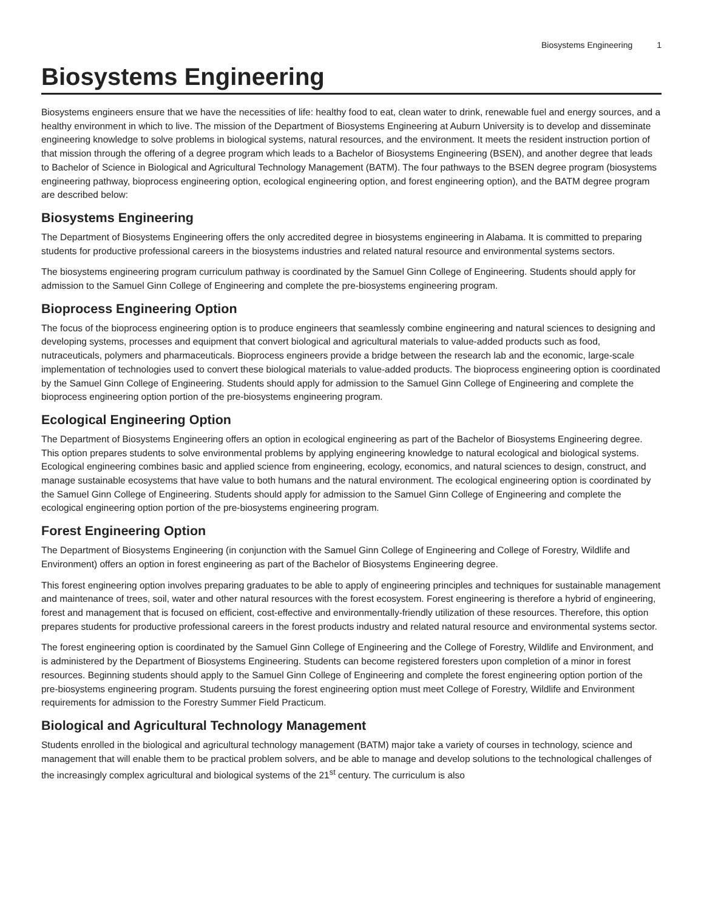Biosystems Engineering 1
Biosystems Engineering
Biosystems engineers ensure that we have the necessities of life: healthy food to eat, clean water to drink, renewable fuel and energy sources, and a healthy environment in which to live. The mission of the Department of Biosystems Engineering at Auburn University is to develop and disseminate engineering knowledge to solve problems in biological systems, natural resources, and the environment. It meets the resident instruction portion of that mission through the offering of a degree program which leads to a Bachelor of Biosystems Engineering (BSEN), and another degree that leads to Bachelor of Science in Biological and Agricultural Technology Management (BATM). The four pathways to the BSEN degree program (biosystems engineering pathway, bioprocess engineering option, ecological engineering option, and forest engineering option), and the BATM degree program are described below:
Biosystems Engineering
The Department of Biosystems Engineering offers the only accredited degree in biosystems engineering in Alabama. It is committed to preparing students for productive professional careers in the biosystems industries and related natural resource and environmental systems sectors.
The biosystems engineering program curriculum pathway is coordinated by the Samuel Ginn College of Engineering. Students should apply for admission to the Samuel Ginn College of Engineering and complete the pre-biosystems engineering program.
Bioprocess Engineering Option
The focus of the bioprocess engineering option is to produce engineers that seamlessly combine engineering and natural sciences to designing and developing systems, processes and equipment that convert biological and agricultural materials to value-added products such as food, nutraceuticals, polymers and pharmaceuticals. Bioprocess engineers provide a bridge between the research lab and the economic, large-scale implementation of technologies used to convert these biological materials to value-added products. The bioprocess engineering option is coordinated by the Samuel Ginn College of Engineering. Students should apply for admission to the Samuel Ginn College of Engineering and complete the bioprocess engineering option portion of the pre-biosystems engineering program.
Ecological Engineering Option
The Department of Biosystems Engineering offers an option in ecological engineering as part of the Bachelor of Biosystems Engineering degree. This option prepares students to solve environmental problems by applying engineering knowledge to natural ecological and biological systems. Ecological engineering combines basic and applied science from engineering, ecology, economics, and natural sciences to design, construct, and manage sustainable ecosystems that have value to both humans and the natural environment. The ecological engineering option is coordinated by the Samuel Ginn College of Engineering. Students should apply for admission to the Samuel Ginn College of Engineering and complete the ecological engineering option portion of the pre-biosystems engineering program.
Forest Engineering Option
The Department of Biosystems Engineering (in conjunction with the Samuel Ginn College of Engineering and College of Forestry, Wildlife and Environment) offers an option in forest engineering as part of the Bachelor of Biosystems Engineering degree.
This forest engineering option involves preparing graduates to be able to apply of engineering principles and techniques for sustainable management and maintenance of trees, soil, water and other natural resources with the forest ecosystem. Forest engineering is therefore a hybrid of engineering, forest and management that is focused on efficient, cost-effective and environmentally-friendly utilization of these resources. Therefore, this option prepares students for productive professional careers in the forest products industry and related natural resource and environmental systems sector.
The forest engineering option is coordinated by the Samuel Ginn College of Engineering and the College of Forestry, Wildlife and Environment, and is administered by the Department of Biosystems Engineering. Students can become registered foresters upon completion of a minor in forest resources. Beginning students should apply to the Samuel Ginn College of Engineering and complete the forest engineering option portion of the pre-biosystems engineering program. Students pursuing the forest engineering option must meet College of Forestry, Wildlife and Environment requirements for admission to the Forestry Summer Field Practicum.
Biological and Agricultural Technology Management
Students enrolled in the biological and agricultural technology management (BATM) major take a variety of courses in technology, science and management that will enable them to be practical problem solvers, and be able to manage and develop solutions to the technological challenges of the increasingly complex agricultural and biological systems of the 21<sup>st</sup> century. The curriculum is also